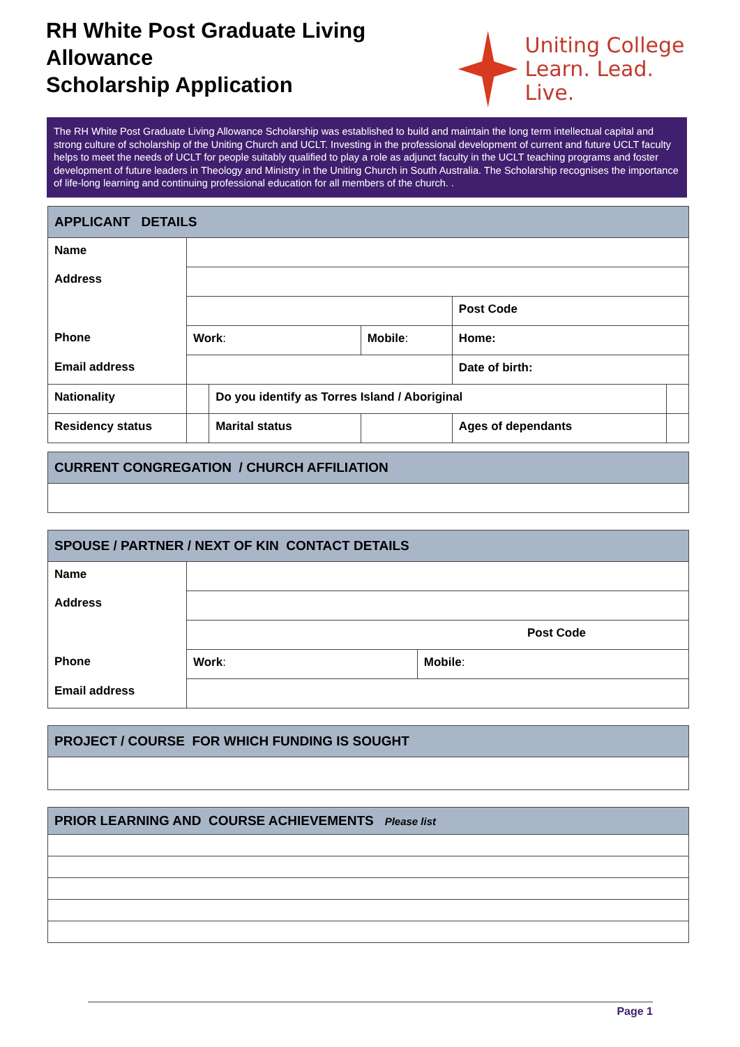RH White Post Graduate Living Allowance
Scholarship Application
Uniting College
Learn. Lead. Live.
The RH White Post Graduate Living Allowance Scholarship was established to build and maintain the long term intellectual capital and strong culture of scholarship of the Uniting Church and UCLT. Investing in the professional development of current and future UCLT faculty helps to meet the needs of UCLT for people suitably qualified to play a role as adjunct faculty in the UCLT teaching programs and foster development of future leaders in Theology and Ministry in the Uniting Church in South Australia. The Scholarship recognises the importance of life-long learning and continuing professional education for all members of the church. .
| APPLICANT DETAILS | | | | | |
| --- | --- | --- | --- | --- | --- |
| Name | | | | | |
| Address | | | | | |
| | | | | Post Code | |
| Phone | Work : | | Mobile : | Home: | |
| Email address | | | | Date of birth: | |
| Nationality | | Do you identify as Torres Island / Aboriginal | | | |
| Residency status | | Marital status | | Ages of dependants | |
| CURRENT CONGREGATION / CHURCH AFFILIATION |
| --- |
| SPOUSE / PARTNER / NEXT OF KIN CONTACT DETAILS | | |
| --- | --- | --- |
| Name | | |
| Address | | |
| | Post Code | |
| Phone | Work : | Mobile : |
| Email address | | |
| PROJECT / COURSE FOR WHICH FUNDING IS SOUGHT |
| --- |
| PRIOR LEARNING AND COURSE ACHIEVEMENTS Please list |
| --- |
Page 1